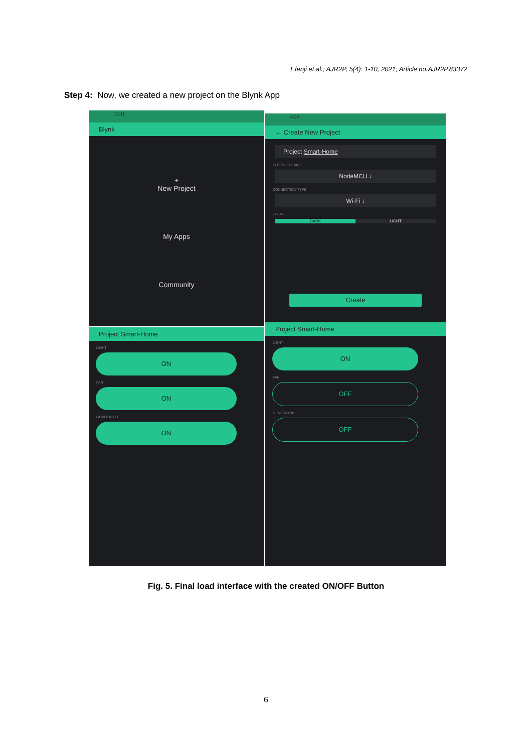Efenji et al.; AJR2P, 5(4): 1-10, 2021; Article no.AJR2P.83372
Step 4: Now, we created a new project on the Blynk App
12:11
Blynk
+
New Project
My Apps
Community
8:24
← Create New Project
Project Smart-Home
CHOOSE DEVICE
NodeMCU ↓
CONNECTION TYPE
Wi-Fi ↓
THEME
DARK LIGHT
Create
Project Smart-Home
LIGHT
ON
FAN
ON
GENERATOR
ON
Project Smart-Home
LIGHT
ON
FAN
OFF
GENERATOR
OFF
Fig. 5. Final load interface with the created ON/OFF Button
6